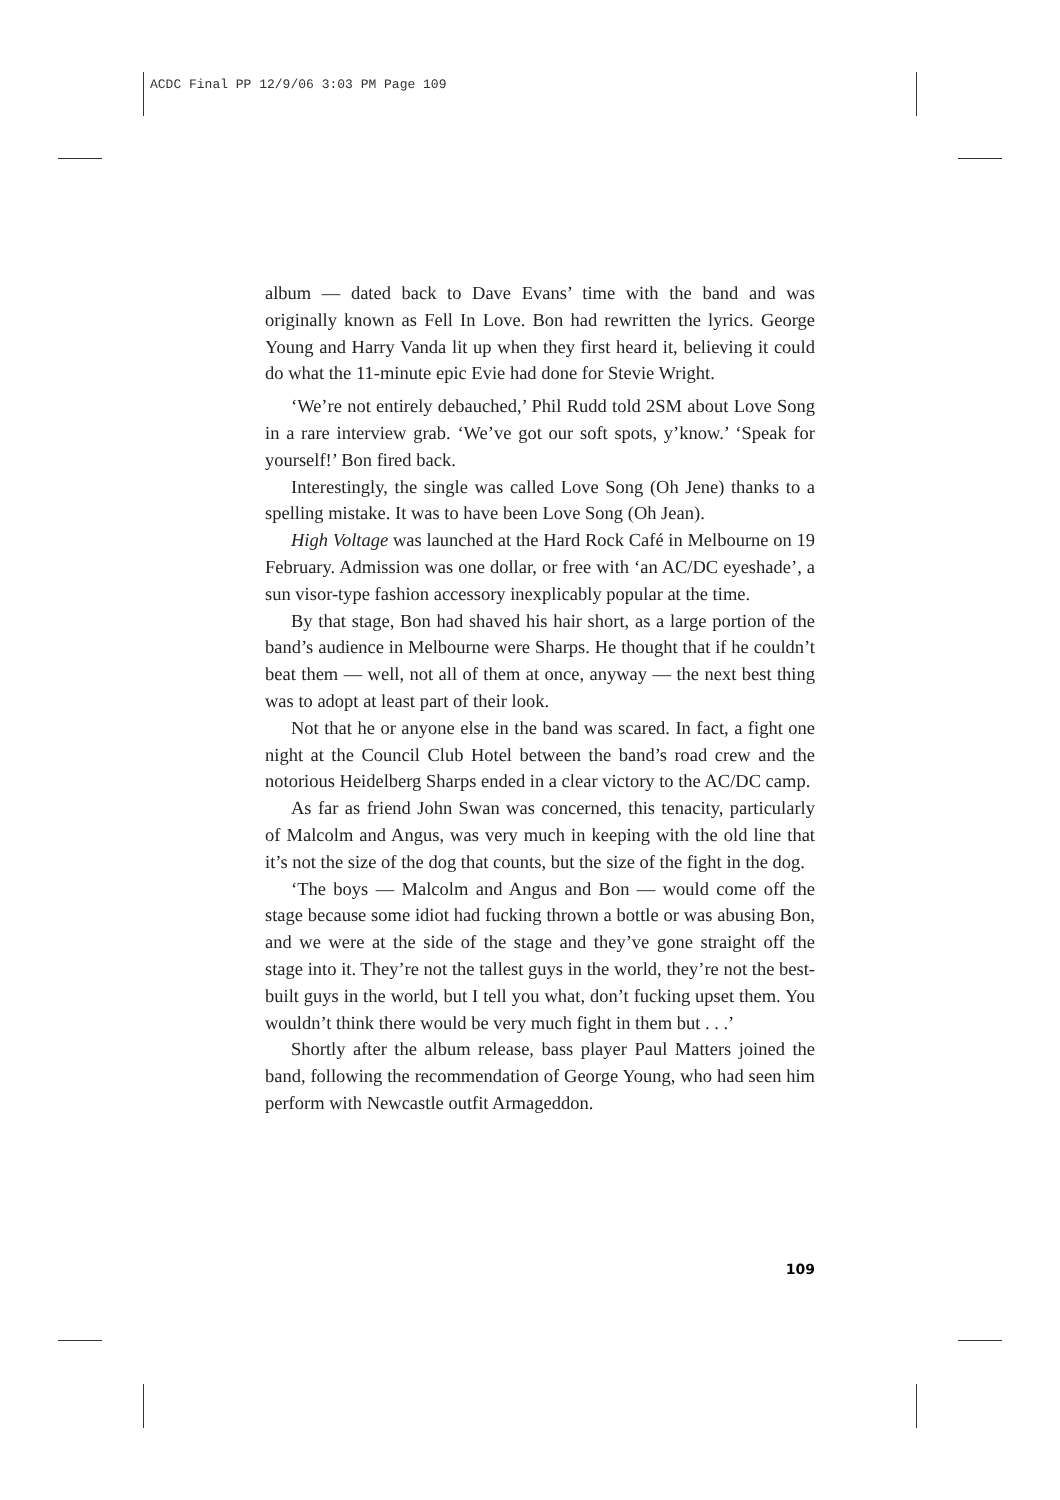ACDC Final PP 12/9/06 3:03 PM Page 109
album — dated back to Dave Evans’ time with the band and was originally known as Fell In Love. Bon had rewritten the lyrics. George Young and Harry Vanda lit up when they first heard it, believing it could do what the 11-minute epic Evie had done for Stevie Wright.
‘We’re not entirely debauched,’ Phil Rudd told 2SM about Love Song in a rare interview grab. ‘We’ve got our soft spots, y’know.’ ‘Speak for yourself!’ Bon fired back.
Interestingly, the single was called Love Song (Oh Jene) thanks to a spelling mistake. It was to have been Love Song (Oh Jean).
High Voltage was launched at the Hard Rock Café in Melbourne on 19 February. Admission was one dollar, or free with ‘an AC/DC eyeshade’, a sun visor-type fashion accessory inexplicably popular at the time.
By that stage, Bon had shaved his hair short, as a large portion of the band’s audience in Melbourne were Sharps. He thought that if he couldn’t beat them — well, not all of them at once, anyway — the next best thing was to adopt at least part of their look.
Not that he or anyone else in the band was scared. In fact, a fight one night at the Council Club Hotel between the band’s road crew and the notorious Heidelberg Sharps ended in a clear victory to the AC/DC camp.
As far as friend John Swan was concerned, this tenacity, particularly of Malcolm and Angus, was very much in keeping with the old line that it’s not the size of the dog that counts, but the size of the fight in the dog.
‘The boys — Malcolm and Angus and Bon — would come off the stage because some idiot had fucking thrown a bottle or was abusing Bon, and we were at the side of the stage and they’ve gone straight off the stage into it. They’re not the tallest guys in the world, they’re not the best-built guys in the world, but I tell you what, don’t fucking upset them. You wouldn’t think there would be very much fight in them but . . .’
Shortly after the album release, bass player Paul Matters joined the band, following the recommendation of George Young, who had seen him perform with Newcastle outfit Armageddon.
109